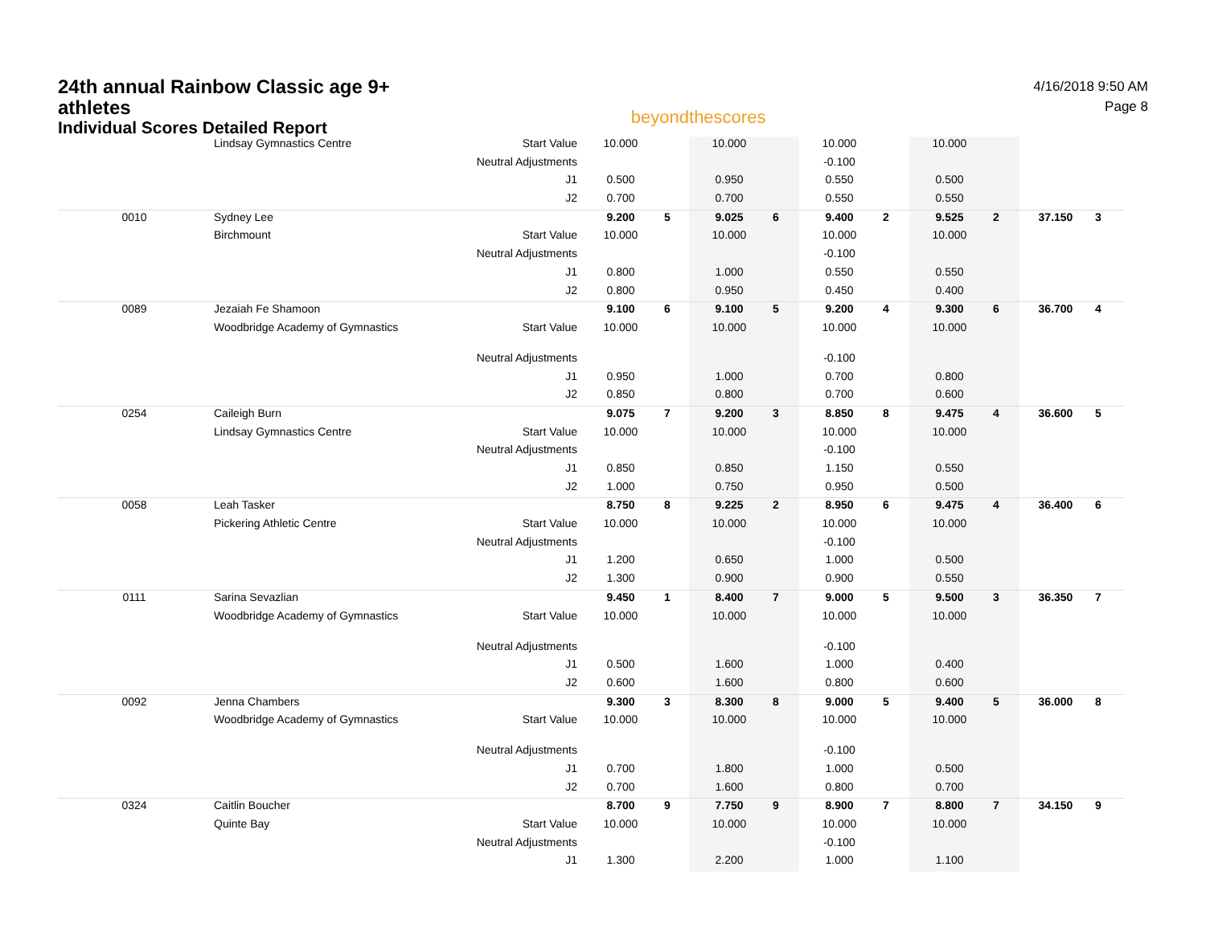24th annual Rainbow Classic age 9+ athletes
Individual Scores Detailed Report
beyondthescores
4/16/2018 9:50 AM
Page 8
| | Lindsay Gymnastics Centre | Start Value | 10.000 | | 10.000 | | 10.000 | | 10.000 | | | |
| | | Neutral Adjustments | | | | | -0.100 | | | | | |
| | | J1 | 0.500 | | 0.950 | | 0.550 | | 0.500 | | | |
| | | J2 | 0.700 | | 0.700 | | 0.550 | | 0.550 | | | |
| 0010 | Sydney Lee | | 9.200 | 5 | 9.025 | 6 | 9.400 | 2 | 9.525 | 2 | 37.150 | 3 |
| | Birchmount | Start Value | 10.000 | | 10.000 | | 10.000 | | 10.000 | | | |
| | | Neutral Adjustments | | | | | -0.100 | | | | | |
| | | J1 | 0.800 | | 1.000 | | 0.550 | | 0.550 | | | |
| | | J2 | 0.800 | | 0.950 | | 0.450 | | 0.400 | | | |
| 0089 | Jezaiah Fe Shamoon | | 9.100 | 6 | 9.100 | 5 | 9.200 | 4 | 9.300 | 6 | 36.700 | 4 |
| | Woodbridge Academy of Gymnastics | Start Value | 10.000 | | 10.000 | | 10.000 | | 10.000 | | | |
| | | Neutral Adjustments | | | | | -0.100 | | | | | |
| | | J1 | 0.950 | | 1.000 | | 0.700 | | 0.800 | | | |
| | | J2 | 0.850 | | 0.800 | | 0.700 | | 0.600 | | | |
| 0254 | Caileigh Burn | | 9.075 | 7 | 9.200 | 3 | 8.850 | 8 | 9.475 | 4 | 36.600 | 5 |
| | Lindsay Gymnastics Centre | Start Value | 10.000 | | 10.000 | | 10.000 | | 10.000 | | | |
| | | Neutral Adjustments | | | | | -0.100 | | | | | |
| | | J1 | 0.850 | | 0.850 | | 1.150 | | 0.550 | | | |
| | | J2 | 1.000 | | 0.750 | | 0.950 | | 0.500 | | | |
| 0058 | Leah Tasker | | 8.750 | 8 | 9.225 | 2 | 8.950 | 6 | 9.475 | 4 | 36.400 | 6 |
| | Pickering Athletic Centre | Start Value | 10.000 | | 10.000 | | 10.000 | | 10.000 | | | |
| | | Neutral Adjustments | | | | | -0.100 | | | | | |
| | | J1 | 1.200 | | 0.650 | | 1.000 | | 0.500 | | | |
| | | J2 | 1.300 | | 0.900 | | 0.900 | | 0.550 | | | |
| 0111 | Sarina Sevazlian | | 9.450 | 1 | 8.400 | 7 | 9.000 | 5 | 9.500 | 3 | 36.350 | 7 |
| | Woodbridge Academy of Gymnastics | Start Value | 10.000 | | 10.000 | | 10.000 | | 10.000 | | | |
| | | Neutral Adjustments | | | | | -0.100 | | | | | |
| | | J1 | 0.500 | | 1.600 | | 1.000 | | 0.400 | | | |
| | | J2 | 0.600 | | 1.600 | | 0.800 | | 0.600 | | | |
| 0092 | Jenna Chambers | | 9.300 | 3 | 8.300 | 8 | 9.000 | 5 | 9.400 | 5 | 36.000 | 8 |
| | Woodbridge Academy of Gymnastics | Start Value | 10.000 | | 10.000 | | 10.000 | | 10.000 | | | |
| | | Neutral Adjustments | | | | | -0.100 | | | | | |
| | | J1 | 0.700 | | 1.800 | | 1.000 | | 0.500 | | | |
| | | J2 | 0.700 | | 1.600 | | 0.800 | | 0.700 | | | |
| 0324 | Caitlin Boucher | | 8.700 | 9 | 7.750 | 9 | 8.900 | 7 | 8.800 | 7 | 34.150 | 9 |
| | Quinte Bay | Start Value | 10.000 | | 10.000 | | 10.000 | | 10.000 | | | |
| | | Neutral Adjustments | | | | | -0.100 | | | | | |
| | | J1 | 1.300 | | 2.200 | | 1.000 | | 1.100 | | | |